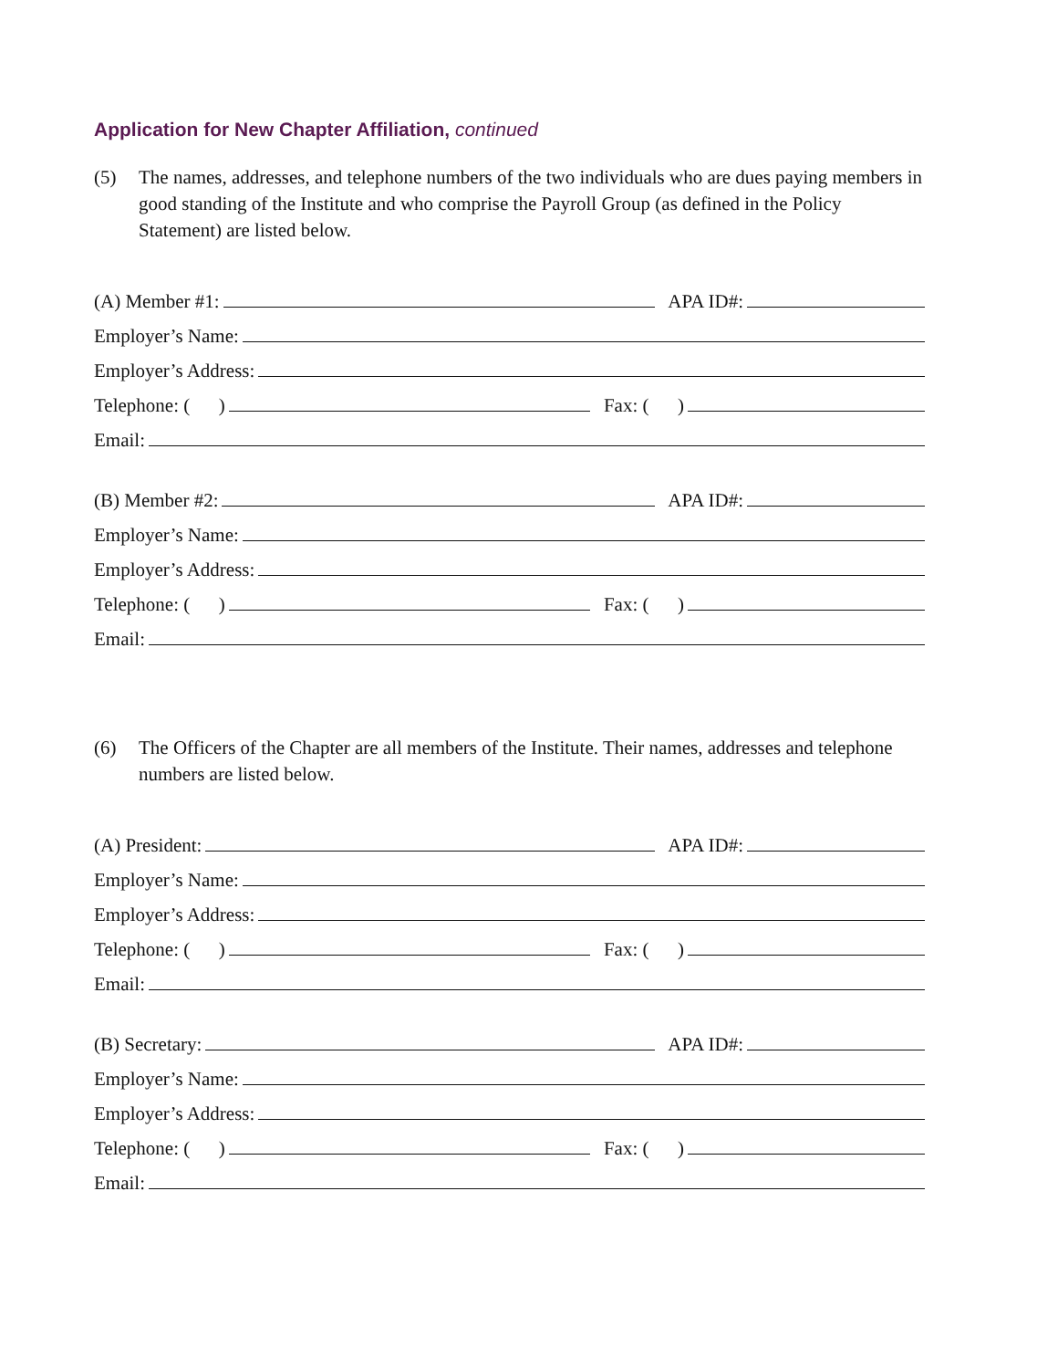Application for New Chapter Affiliation, continued
(5) The names, addresses, and telephone numbers of the two individuals who are dues paying members in good standing of the Institute and who comprise the Payroll Group (as defined in the Policy Statement) are listed below.
(A) Member #1: APA ID#:
Employer’s Name:
Employer’s Address:
Telephone: ( ) Fax: ( )
Email:
(B) Member #2: APA ID#:
Employer’s Name:
Employer’s Address:
Telephone: ( ) Fax: ( )
Email:
(6) The Officers of the Chapter are all members of the Institute. Their names, addresses and telephone numbers are listed below.
(A) President: APA ID#:
Employer’s Name:
Employer’s Address:
Telephone: ( ) Fax: ( )
Email:
(B) Secretary: APA ID#:
Employer’s Name:
Employer’s Address:
Telephone: ( ) Fax: ( )
Email: